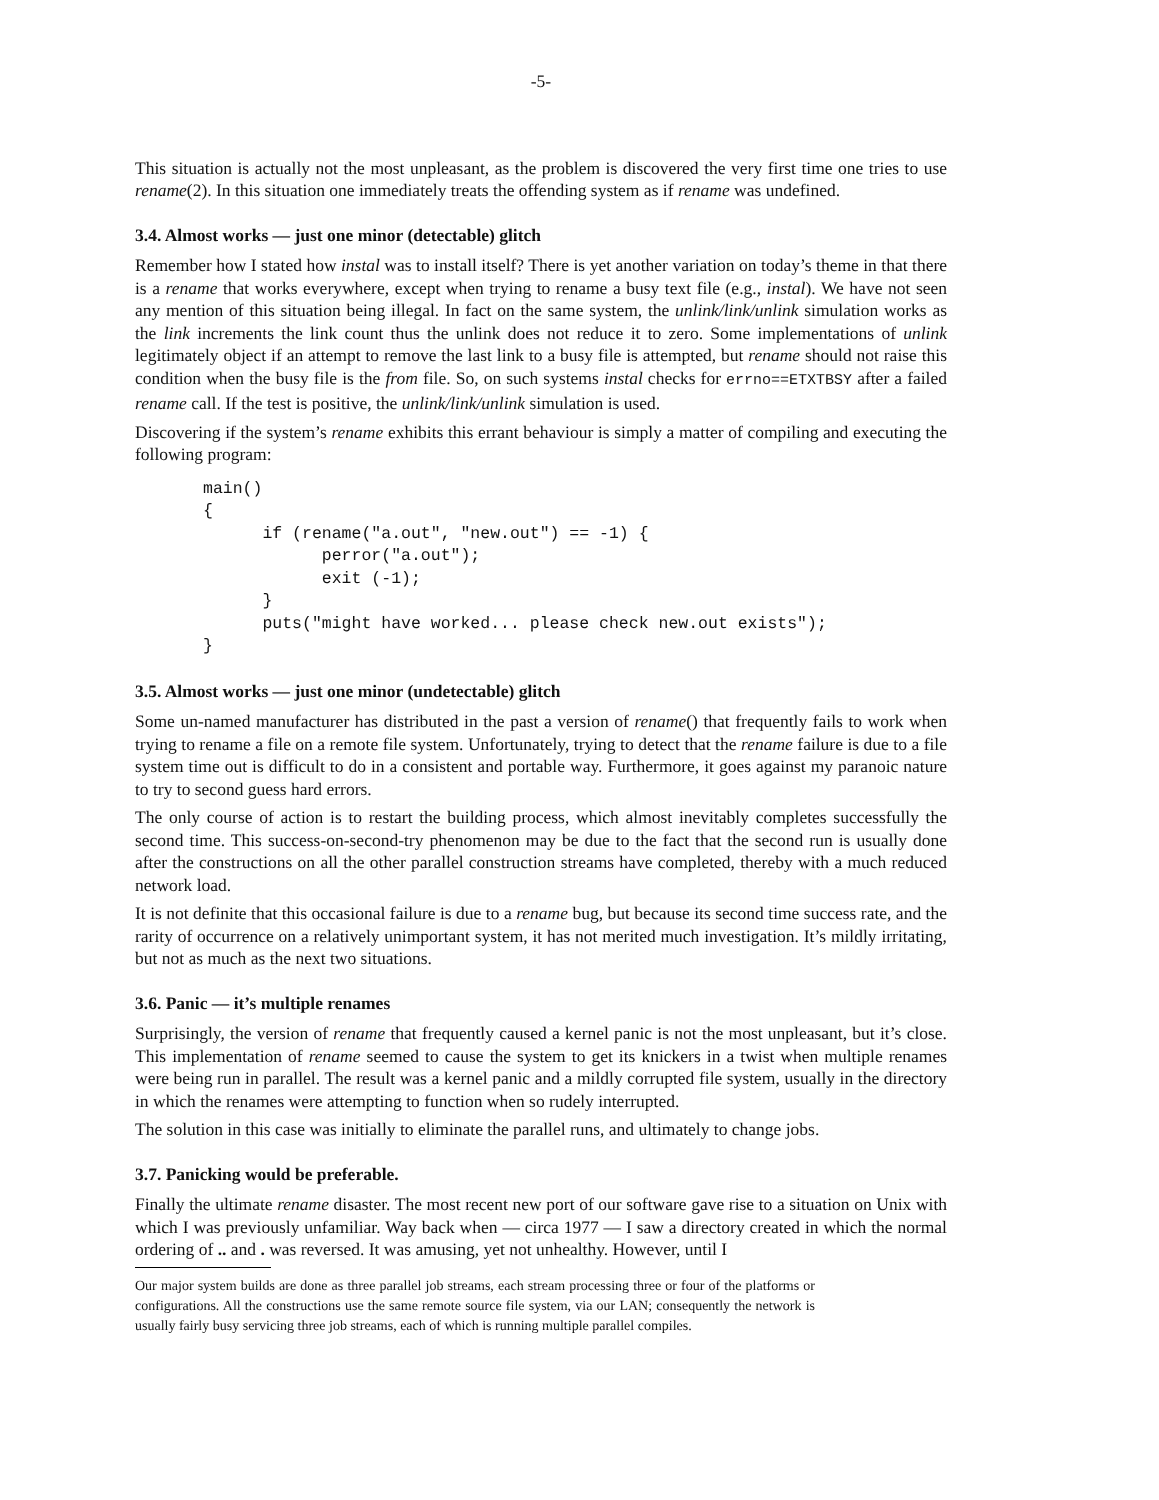-5-
This situation is actually not the most unpleasant, as the problem is discovered the very first time one tries to use rename(2). In this situation one immediately treats the offending system as if rename was undefined.
3.4. Almost works — just one minor (detectable) glitch
Remember how I stated how instal was to install itself? There is yet another variation on today’s theme in that there is a rename that works everywhere, except when trying to rename a busy text file (e.g., instal). We have not seen any mention of this situation being illegal. In fact on the same system, the unlink/link/unlink simulation works as the link increments the link count thus the unlink does not reduce it to zero. Some implementations of unlink legitimately object if an attempt to remove the last link to a busy file is attempted, but rename should not raise this condition when the busy file is the from file. So, on such systems instal checks for errno==ETXTBSY after a failed rename call. If the test is positive, the unlink/link/unlink simulation is used.
Discovering if the system’s rename exhibits this errant behaviour is simply a matter of compiling and executing the following program:
main()
{
      if (rename("a.out", "new.out") == -1) {
            perror("a.out");
            exit (-1);
      }
      puts("might have worked... please check new.out exists");
}
3.5. Almost works — just one minor (undetectable) glitch
Some un-named manufacturer has distributed in the past a version of rename() that frequently fails to work when trying to rename a file on a remote file system. Unfortunately, trying to detect that the rename failure is due to a file system time out is difficult to do in a consistent and portable way. Furthermore, it goes against my paranoic nature to try to second guess hard errors.
The only course of action is to restart the building process, which almost inevitably completes successfully the second time. This success-on-second-try phenomenon may be due to the fact that the second run is usually done after the constructions on all the other parallel construction streams have completed, thereby with a much reduced network load.
It is not definite that this occasional failure is due to a rename bug, but because its second time success rate, and the rarity of occurrence on a relatively unimportant system, it has not merited much investigation. It’s mildly irritating, but not as much as the next two situations.
3.6. Panic — it’s multiple renames
Surprisingly, the version of rename that frequently caused a kernel panic is not the most unpleasant, but it’s close. This implementation of rename seemed to cause the system to get its knickers in a twist when multiple renames were being run in parallel. The result was a kernel panic and a mildly corrupted file system, usually in the directory in which the renames were attempting to function when so rudely interrupted.
The solution in this case was initially to eliminate the parallel runs, and ultimately to change jobs.
3.7. Panicking would be preferable.
Finally the ultimate rename disaster. The most recent new port of our software gave rise to a situation on Unix with which I was previously unfamiliar. Way back when — circa 1977 — I saw a directory created in which the normal ordering of .. and . was reversed. It was amusing, yet not unhealthy. However, until I
Our major system builds are done as three parallel job streams, each stream processing three or four of the platforms or configurations. All the constructions use the same remote source file system, via our LAN; consequently the network is usually fairly busy servicing three job streams, each of which is running multiple parallel compiles.